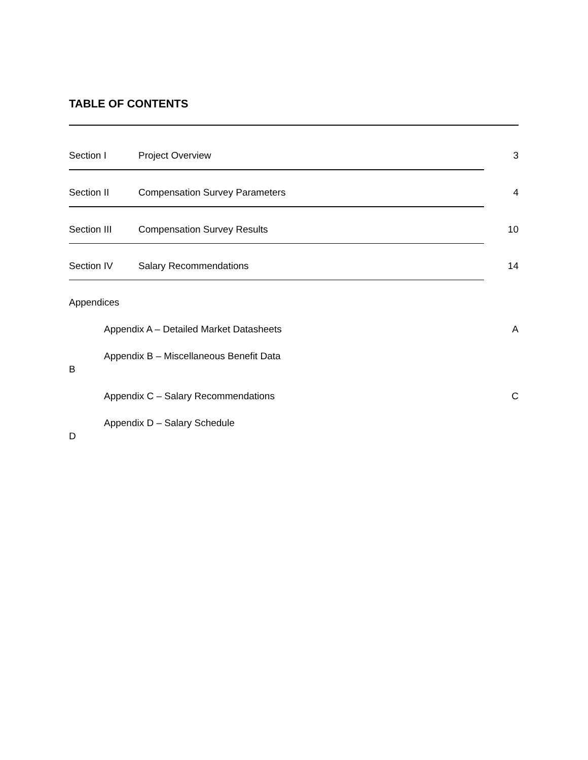TABLE OF CONTENTS
Section I Project Overview 3
Section II Compensation Survey Parameters 4
Section III Compensation Survey Results 10
Section IV Salary Recommendations 14
Appendices
Appendix A – Detailed Market Datasheets A
Appendix B – Miscellaneous Benefit Data
B
Appendix C – Salary Recommendations C
Appendix D – Salary Schedule
D